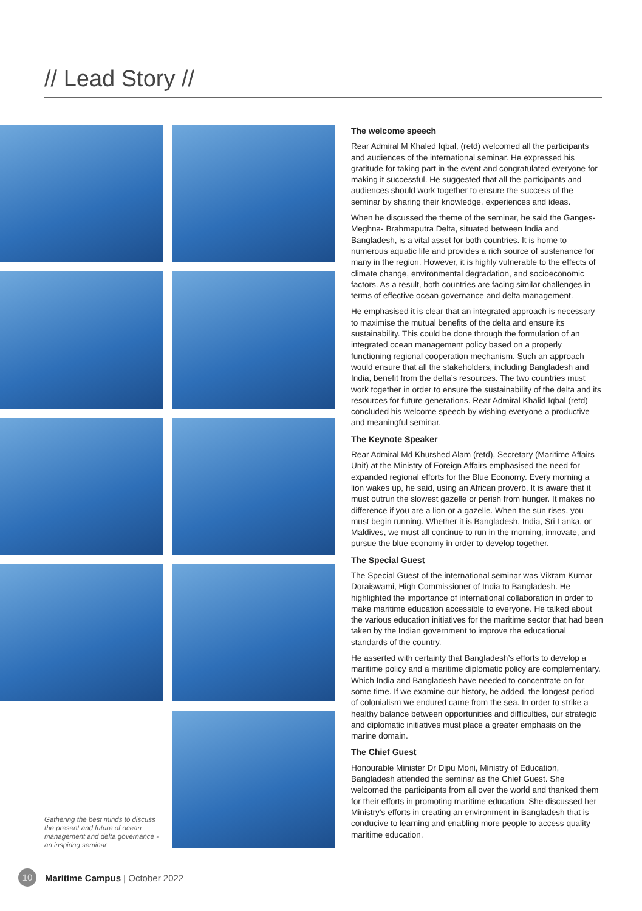// Lead Story //
Gathering the best minds to discuss the present and future of ocean management and delta governance - an inspiring seminar
The welcome speech
Rear Admiral M Khaled Iqbal, (retd) welcomed all the participants and audiences of the international seminar. He expressed his gratitude for taking part in the event and congratulated everyone for making it successful. He suggested that all the participants and audiences should work together to ensure the success of the seminar by sharing their knowledge, experiences and ideas.
When he discussed the theme of the seminar, he said the Ganges-Meghna- Brahmaputra Delta, situated between India and Bangladesh, is a vital asset for both countries. It is home to numerous aquatic life and provides a rich source of sustenance for many in the region. However, it is highly vulnerable to the effects of climate change, environmental degradation, and socioeconomic factors. As a result, both countries are facing similar challenges in terms of effective ocean governance and delta management.
He emphasised it is clear that an integrated approach is necessary to maximise the mutual benefits of the delta and ensure its sustainability. This could be done through the formulation of an integrated ocean management policy based on a properly functioning regional cooperation mechanism. Such an approach would ensure that all the stakeholders, including Bangladesh and India, benefit from the delta’s resources. The two countries must work together in order to ensure the sustainability of the delta and its resources for future generations. Rear Admiral Khalid Iqbal (retd) concluded his welcome speech by wishing everyone a productive and meaningful seminar.
The Keynote Speaker
Rear Admiral Md Khurshed Alam (retd), Secretary (Maritime Affairs Unit) at the Ministry of Foreign Affairs emphasised the need for expanded regional efforts for the Blue Economy. Every morning a lion wakes up, he said, using an African proverb. It is aware that it must outrun the slowest gazelle or perish from hunger. It makes no difference if you are a lion or a gazelle. When the sun rises, you must begin running. Whether it is Bangladesh, India, Sri Lanka, or Maldives, we must all continue to run in the morning, innovate, and pursue the blue economy in order to develop together.
The Special Guest
The Special Guest of the international seminar was Vikram Kumar Doraiswami, High Commissioner of India to Bangladesh. He highlighted the importance of international collaboration in order to make maritime education accessible to everyone. He talked about the various education initiatives for the maritime sector that had been taken by the Indian government to improve the educational standards of the country.
He asserted with certainty that Bangladesh’s efforts to develop a maritime policy and a maritime diplomatic policy are complementary. Which India and Bangladesh have needed to concentrate on for some time. If we examine our history, he added, the longest period of colonialism we endured came from the sea. In order to strike a healthy balance between opportunities and difficulties, our strategic and diplomatic initiatives must place a greater emphasis on the marine domain.
The Chief Guest
Honourable Minister Dr Dipu Moni, Ministry of Education, Bangladesh attended the seminar as the Chief Guest. She welcomed the participants from all over the world and thanked them for their efforts in promoting maritime education. She discussed her Ministry’s efforts in creating an environment in Bangladesh that is conducive to learning and enabling more people to access quality maritime education.
10 Maritime Campus | October 2022